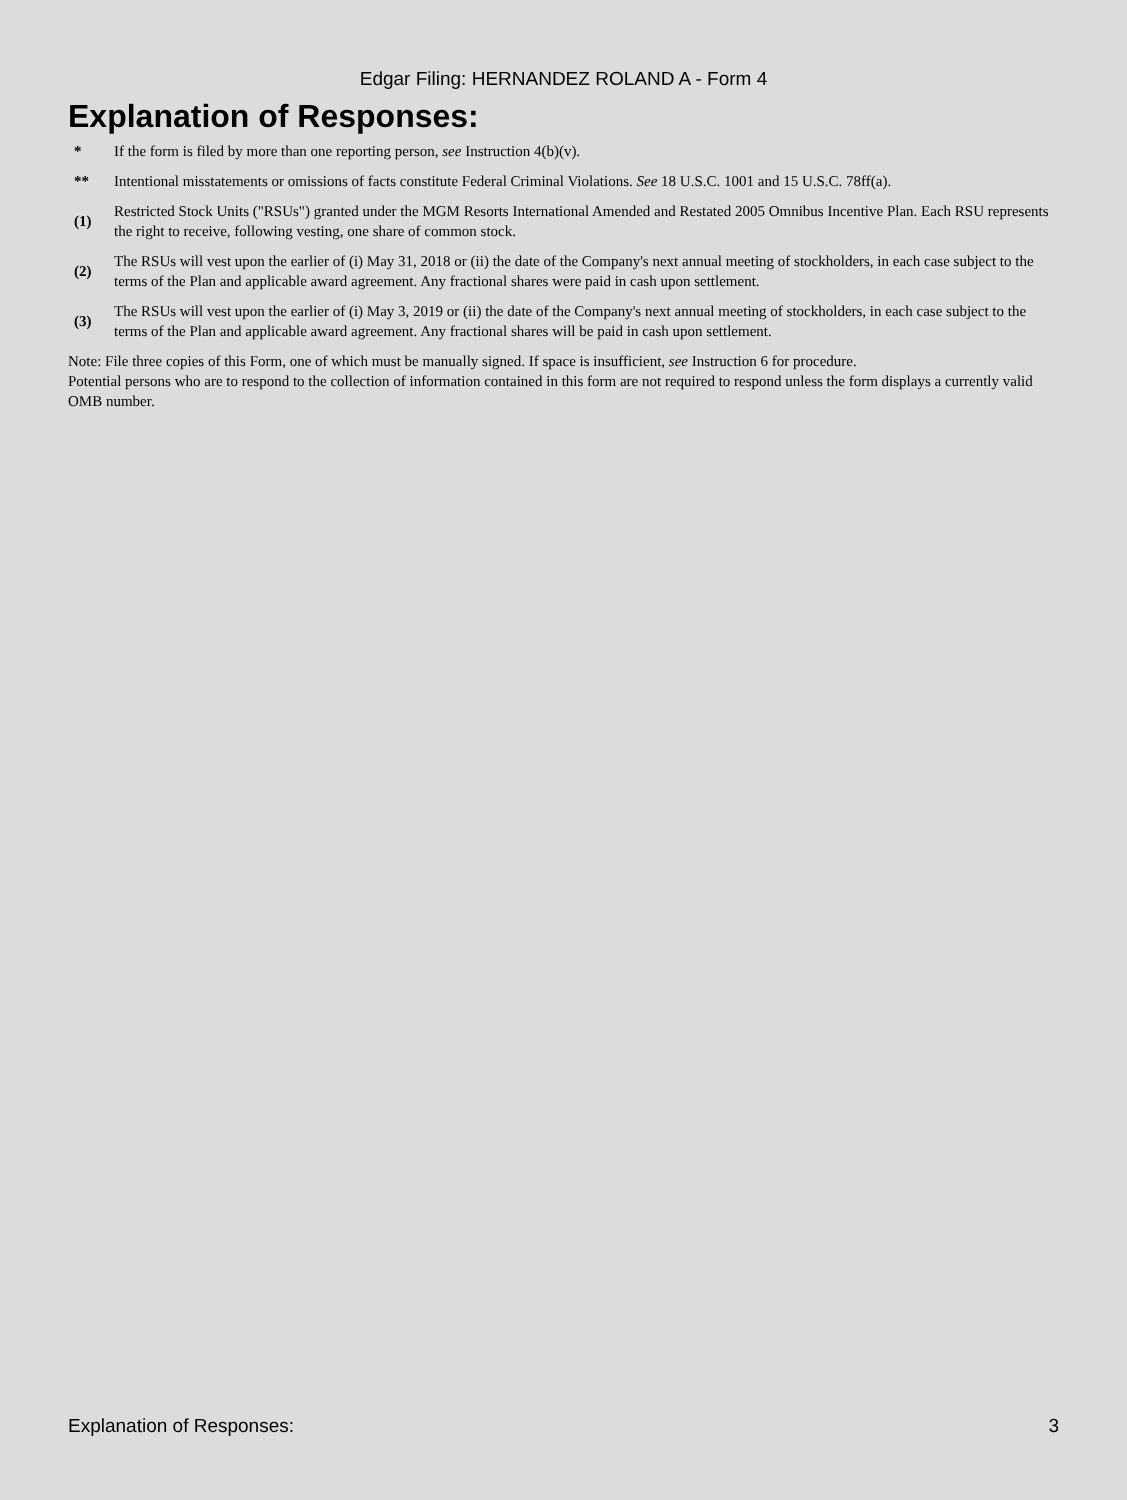Edgar Filing: HERNANDEZ ROLAND A - Form 4
Explanation of Responses:
| * | If the form is filed by more than one reporting person, see Instruction 4(b)(v). |
| ** | Intentional misstatements or omissions of facts constitute Federal Criminal Violations. See 18 U.S.C. 1001 and 15 U.S.C. 78ff(a). |
| (1) | Restricted Stock Units ("RSUs") granted under the MGM Resorts International Amended and Restated 2005 Omnibus Incentive Plan. Each RSU represents the right to receive, following vesting, one share of common stock. |
| (2) | The RSUs will vest upon the earlier of (i) May 31, 2018 or (ii) the date of the Company's next annual meeting of stockholders, in each case subject to the terms of the Plan and applicable award agreement. Any fractional shares were paid in cash upon settlement. |
| (3) | The RSUs will vest upon the earlier of (i) May 3, 2019 or (ii) the date of the Company's next annual meeting of stockholders, in each case subject to the terms of the Plan and applicable award agreement. Any fractional shares will be paid in cash upon settlement. |
Note: File three copies of this Form, one of which must be manually signed. If space is insufficient, see Instruction 6 for procedure.
Potential persons who are to respond to the collection of information contained in this form are not required to respond unless the form displays a currently valid OMB number.
Explanation of Responses: 3